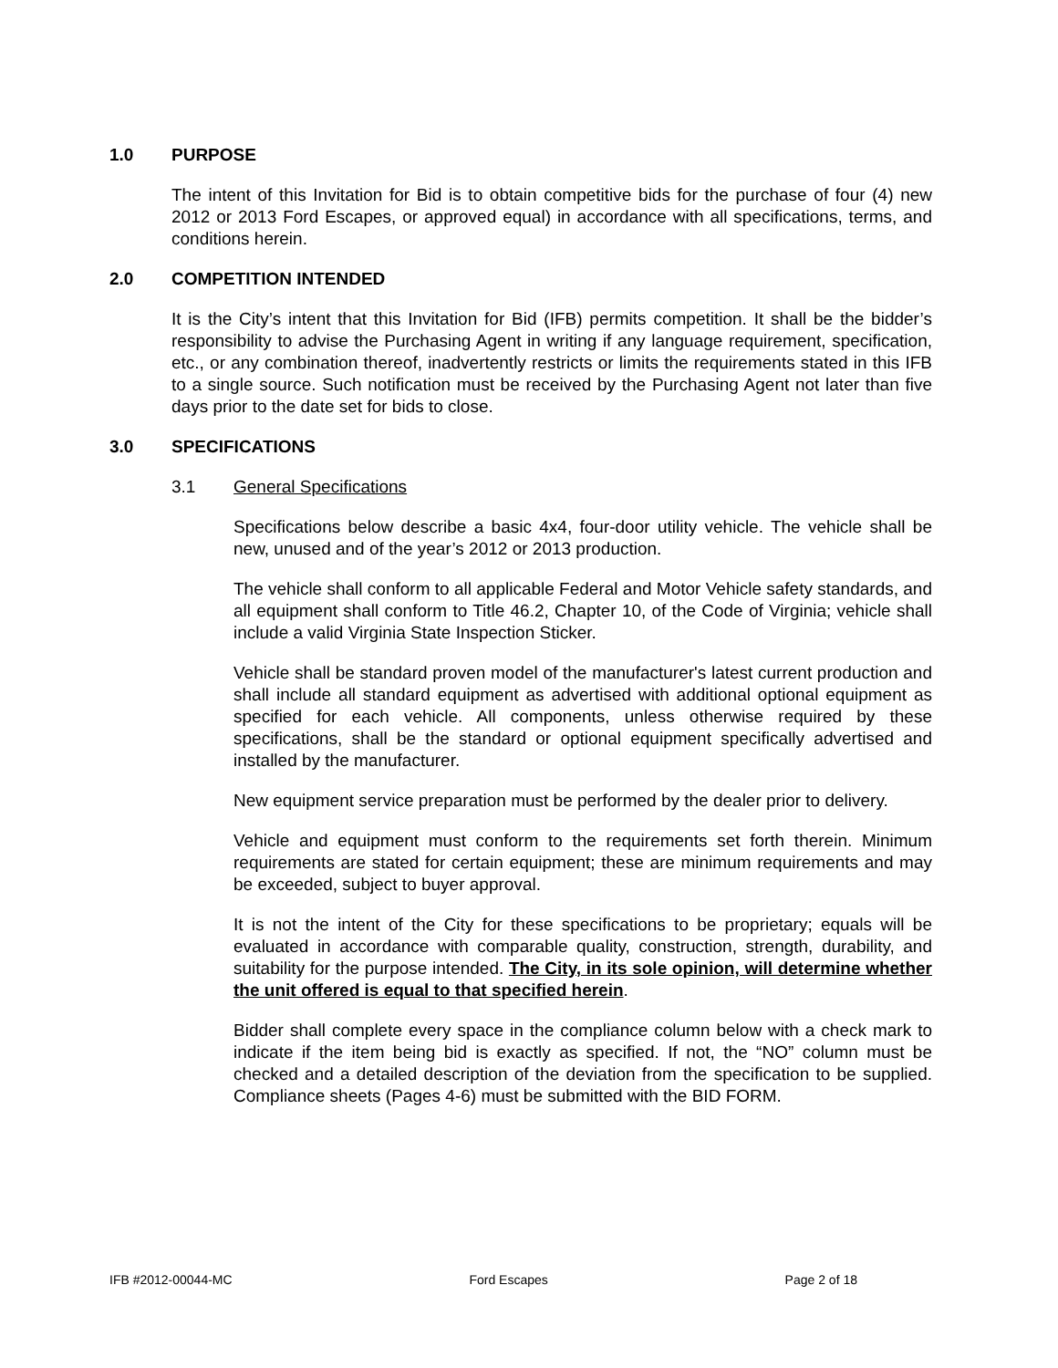1.0 PURPOSE
The intent of this Invitation for Bid is to obtain competitive bids for the purchase of four (4) new 2012 or 2013 Ford Escapes, or approved equal) in accordance with all specifications, terms, and conditions herein.
2.0 COMPETITION INTENDED
It is the City’s intent that this Invitation for Bid (IFB) permits competition. It shall be the bidder’s responsibility to advise the Purchasing Agent in writing if any language requirement, specification, etc., or any combination thereof, inadvertently restricts or limits the requirements stated in this IFB to a single source. Such notification must be received by the Purchasing Agent not later than five days prior to the date set for bids to close.
3.0 SPECIFICATIONS
3.1 General Specifications
Specifications below describe a basic 4x4, four-door utility vehicle. The vehicle shall be new, unused and of the year’s 2012 or 2013 production.
The vehicle shall conform to all applicable Federal and Motor Vehicle safety standards, and all equipment shall conform to Title 46.2, Chapter 10, of the Code of Virginia; vehicle shall include a valid Virginia State Inspection Sticker.
Vehicle shall be standard proven model of the manufacturer's latest current production and shall include all standard equipment as advertised with additional optional equipment as specified for each vehicle. All components, unless otherwise required by these specifications, shall be the standard or optional equipment specifically advertised and installed by the manufacturer.
New equipment service preparation must be performed by the dealer prior to delivery.
Vehicle and equipment must conform to the requirements set forth therein. Minimum requirements are stated for certain equipment; these are minimum requirements and may be exceeded, subject to buyer approval.
It is not the intent of the City for these specifications to be proprietary; equals will be evaluated in accordance with comparable quality, construction, strength, durability, and suitability for the purpose intended. The City, in its sole opinion, will determine whether the unit offered is equal to that specified herein.
Bidder shall complete every space in the compliance column below with a check mark to indicate if the item being bid is exactly as specified. If not, the “NO” column must be checked and a detailed description of the deviation from the specification to be supplied. Compliance sheets (Pages 4-6) must be submitted with the BID FORM.
IFB #2012-00044-MC Ford Escapes Page 2 of 18